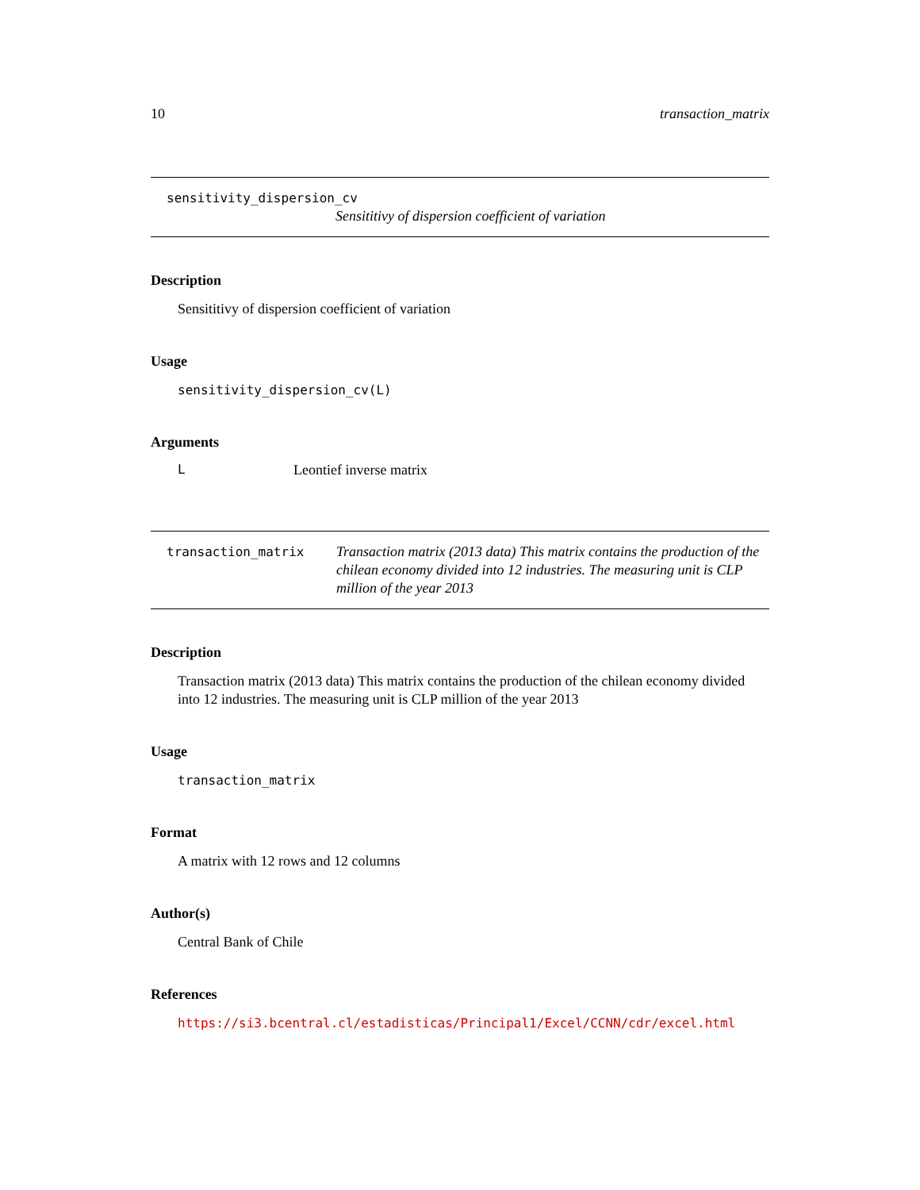10 transaction_matrix
sensitivity_dispersion_cv
Sensititivy of dispersion coefficient of variation
Description
Sensititivy of dispersion coefficient of variation
Usage
sensitivity_dispersion_cv(L)
Arguments
L Leontief inverse matrix
transaction_matrix Transaction matrix (2013 data) This matrix contains the production of the chilean economy divided into 12 industries. The measuring unit is CLP million of the year 2013
Description
Transaction matrix (2013 data) This matrix contains the production of the chilean economy divided into 12 industries. The measuring unit is CLP million of the year 2013
Usage
transaction_matrix
Format
A matrix with 12 rows and 12 columns
Author(s)
Central Bank of Chile
References
https://si3.bcentral.cl/estadisticas/Principal1/Excel/CCNN/cdr/excel.html